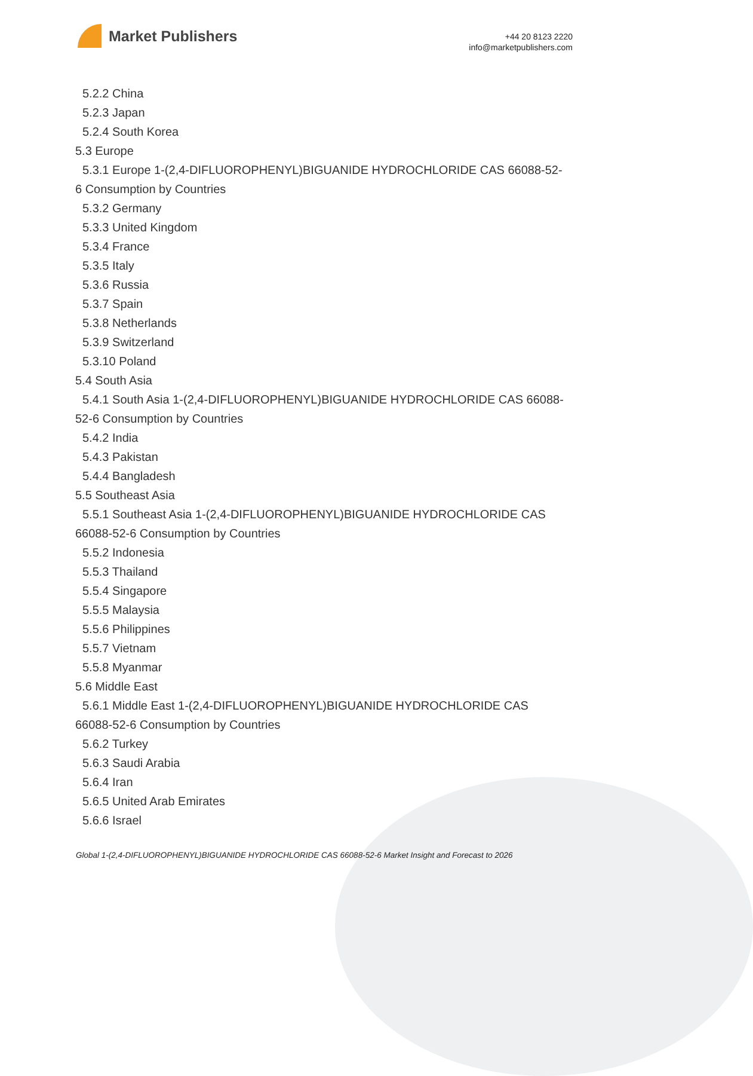Market Publishers
+44 20 8123 2220
info@marketpublishers.com
5.2.2 China
5.2.3 Japan
5.2.4 South Korea
5.3 Europe
5.3.1 Europe 1-(2,4-DIFLUOROPHENYL)BIGUANIDE HYDROCHLORIDE CAS 66088-52-6 Consumption by Countries
5.3.2 Germany
5.3.3 United Kingdom
5.3.4 France
5.3.5 Italy
5.3.6 Russia
5.3.7 Spain
5.3.8 Netherlands
5.3.9 Switzerland
5.3.10 Poland
5.4 South Asia
5.4.1 South Asia 1-(2,4-DIFLUOROPHENYL)BIGUANIDE HYDROCHLORIDE CAS 66088-52-6 Consumption by Countries
5.4.2 India
5.4.3 Pakistan
5.4.4 Bangladesh
5.5 Southeast Asia
5.5.1 Southeast Asia 1-(2,4-DIFLUOROPHENYL)BIGUANIDE HYDROCHLORIDE CAS 66088-52-6 Consumption by Countries
5.5.2 Indonesia
5.5.3 Thailand
5.5.4 Singapore
5.5.5 Malaysia
5.5.6 Philippines
5.5.7 Vietnam
5.5.8 Myanmar
5.6 Middle East
5.6.1 Middle East 1-(2,4-DIFLUOROPHENYL)BIGUANIDE HYDROCHLORIDE CAS 66088-52-6 Consumption by Countries
5.6.2 Turkey
5.6.3 Saudi Arabia
5.6.4 Iran
5.6.5 United Arab Emirates
5.6.6 Israel
Global 1-(2,4-DIFLUOROPHENYL)BIGUANIDE HYDROCHLORIDE CAS 66088-52-6 Market Insight and Forecast to 2026